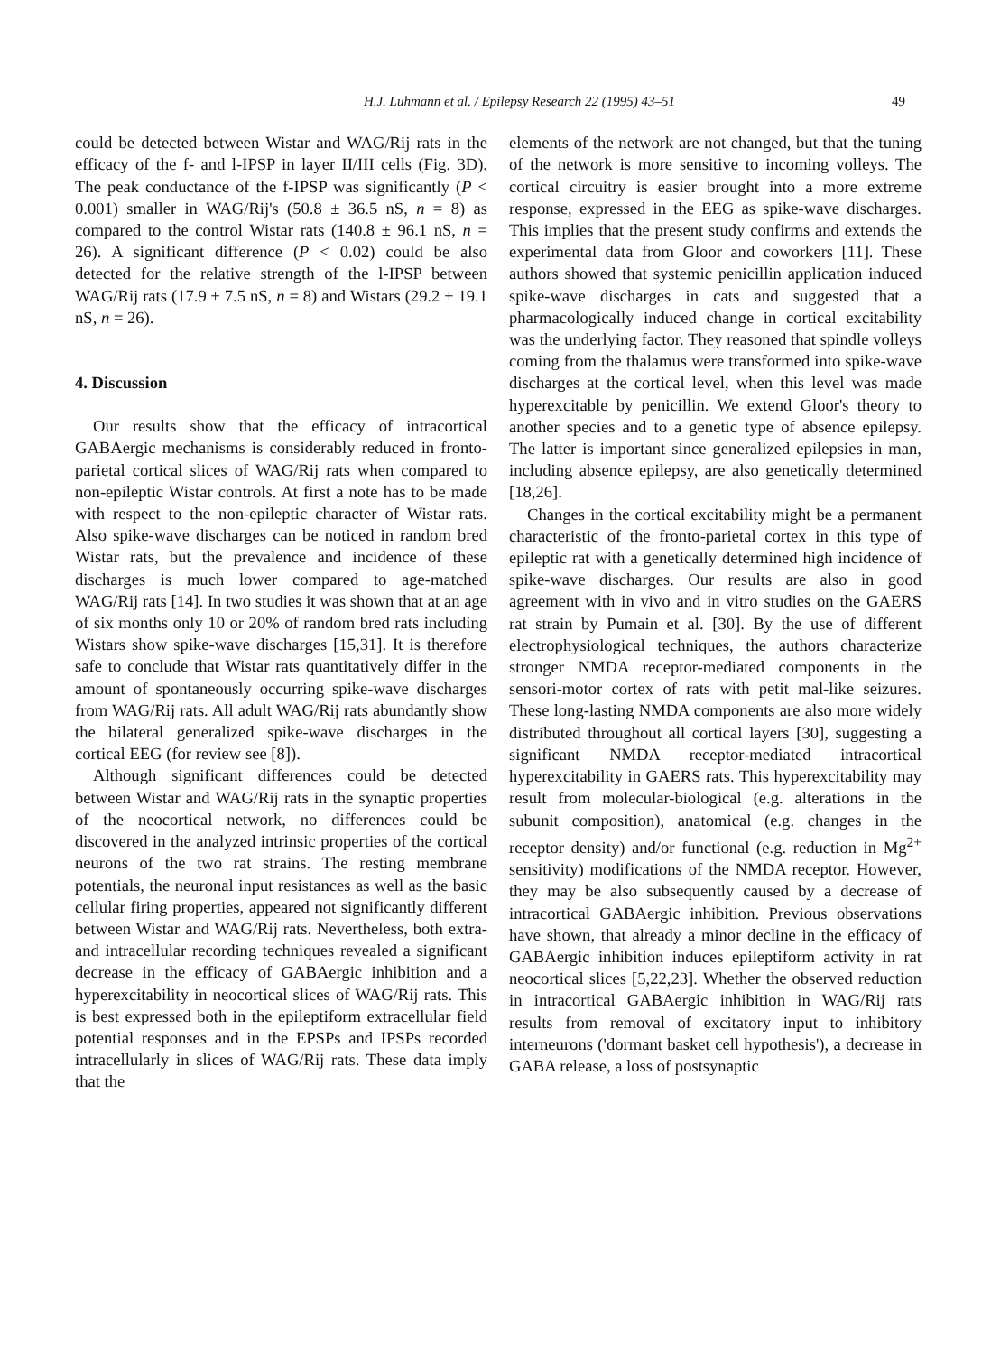H.J. Luhmann et al. / Epilepsy Research 22 (1995) 43–51 49
could be detected between Wistar and WAG/Rij rats in the efficacy of the f- and l-IPSP in layer II/III cells (Fig. 3D). The peak conductance of the f-IPSP was significantly (P < 0.001) smaller in WAG/Rij's (50.8 ± 36.5 nS, n = 8) as compared to the control Wistar rats (140.8 ± 96.1 nS, n = 26). A significant difference (P < 0.02) could be also detected for the relative strength of the l-IPSP between WAG/Rij rats (17.9 ± 7.5 nS, n = 8) and Wistars (29.2 ± 19.1 nS, n = 26).
4. Discussion
Our results show that the efficacy of intracortical GABAergic mechanisms is considerably reduced in fronto-parietal cortical slices of WAG/Rij rats when compared to non-epileptic Wistar controls. At first a note has to be made with respect to the non-epileptic character of Wistar rats. Also spike-wave discharges can be noticed in random bred Wistar rats, but the prevalence and incidence of these discharges is much lower compared to age-matched WAG/Rij rats [14]. In two studies it was shown that at an age of six months only 10 or 20% of random bred rats including Wistars show spike-wave discharges [15,31]. It is therefore safe to conclude that Wistar rats quantitatively differ in the amount of spontaneously occurring spike-wave discharges from WAG/Rij rats. All adult WAG/Rij rats abundantly show the bilateral generalized spike-wave discharges in the cortical EEG (for review see [8]).
Although significant differences could be detected between Wistar and WAG/Rij rats in the synaptic properties of the neocortical network, no differences could be discovered in the analyzed intrinsic properties of the cortical neurons of the two rat strains. The resting membrane potentials, the neuronal input resistances as well as the basic cellular firing properties, appeared not significantly different between Wistar and WAG/Rij rats. Nevertheless, both extra- and intracellular recording techniques revealed a significant decrease in the efficacy of GABAergic inhibition and a hyperexcitability in neocortical slices of WAG/Rij rats. This is best expressed both in the epileptiform extracellular field potential responses and in the EPSPs and IPSPs recorded intracellularly in slices of WAG/Rij rats. These data imply that the
elements of the network are not changed, but that the tuning of the network is more sensitive to incoming volleys. The cortical circuitry is easier brought into a more extreme response, expressed in the EEG as spike-wave discharges. This implies that the present study confirms and extends the experimental data from Gloor and coworkers [11]. These authors showed that systemic penicillin application induced spike-wave discharges in cats and suggested that a pharmacologically induced change in cortical excitability was the underlying factor. They reasoned that spindle volleys coming from the thalamus were transformed into spike-wave discharges at the cortical level, when this level was made hyperexcitable by penicillin. We extend Gloor's theory to another species and to a genetic type of absence epilepsy. The latter is important since generalized epilepsies in man, including absence epilepsy, are also genetically determined [18,26].
Changes in the cortical excitability might be a permanent characteristic of the fronto-parietal cortex in this type of epileptic rat with a genetically determined high incidence of spike-wave discharges. Our results are also in good agreement with in vivo and in vitro studies on the GAERS rat strain by Pumain et al. [30]. By the use of different electrophysiological techniques, the authors characterize stronger NMDA receptor-mediated components in the sensori-motor cortex of rats with petit mal-like seizures. These long-lasting NMDA components are also more widely distributed throughout all cortical layers [30], suggesting a significant NMDA receptor-mediated intracortical hyperexcitability in GAERS rats. This hyperexcitability may result from molecular-biological (e.g. alterations in the subunit composition), anatomical (e.g. changes in the receptor density) and/or functional (e.g. reduction in Mg<sup>2+</sup> sensitivity) modifications of the NMDA receptor. However, they may be also subsequently caused by a decrease of intracortical GABAergic inhibition. Previous observations have shown, that already a minor decline in the efficacy of GABAergic inhibition induces epileptiform activity in rat neocortical slices [5,22,23]. Whether the observed reduction in intracortical GABAergic inhibition in WAG/Rij rats results from removal of excitatory input to inhibitory interneurons ('dormant basket cell hypothesis'), a decrease in GABA release, a loss of postsynaptic